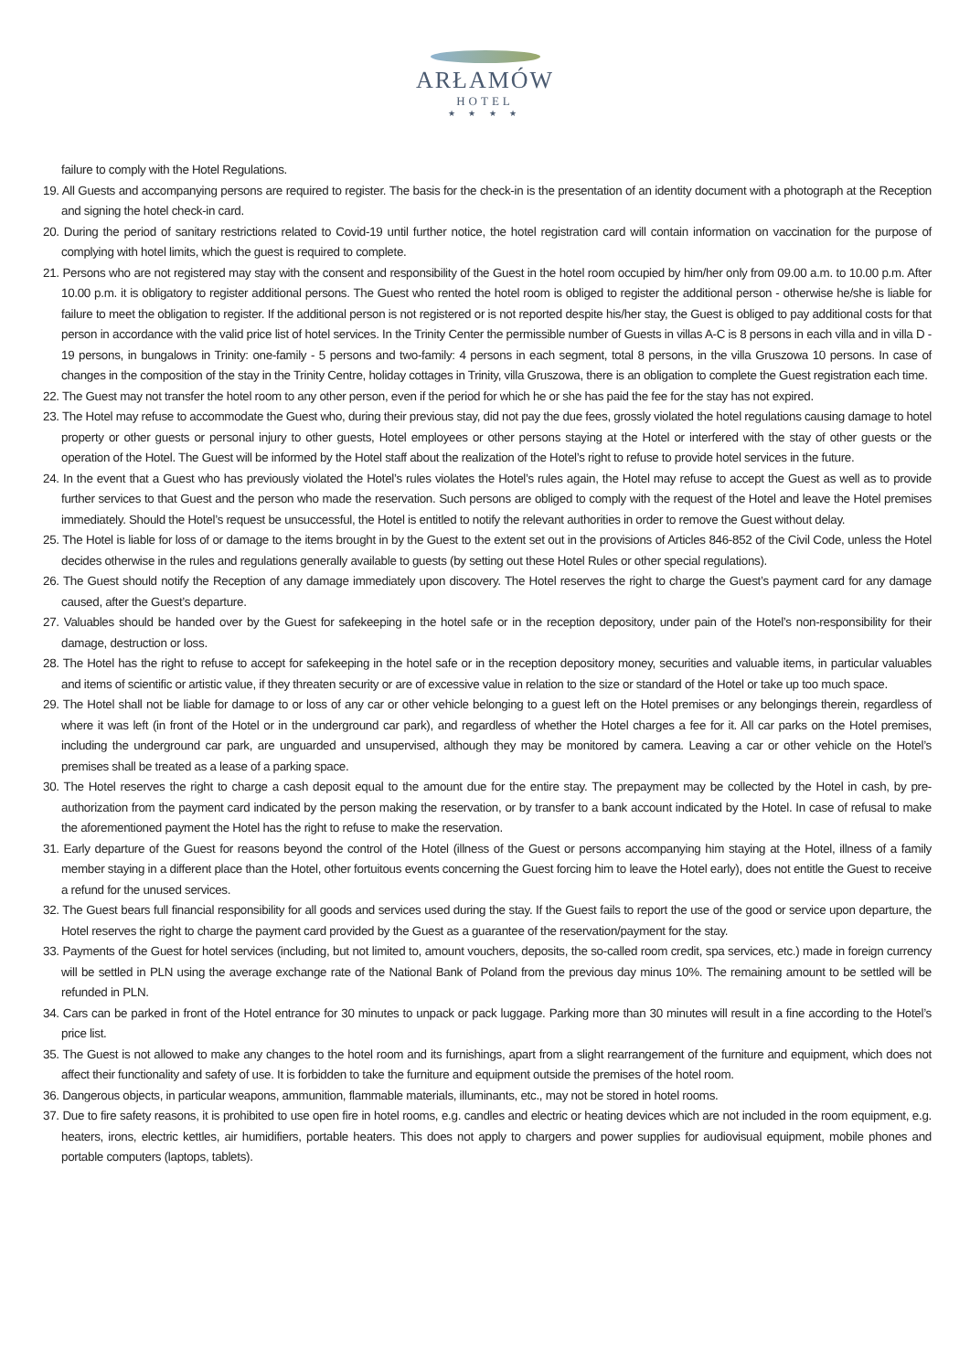ARŁAMÓW
HOTEL
★ ★ ★ ★
failure to comply with the Hotel Regulations.
19. All Guests and accompanying persons are required to register. The basis for the check-in is the presentation of an identity document with a photograph at the Reception and signing the hotel check-in card.
20. During the period of sanitary restrictions related to Covid-19 until further notice, the hotel registration card will contain information on vaccination for the purpose of complying with hotel limits, which the guest is required to complete.
21. Persons who are not registered may stay with the consent and responsibility of the Guest in the hotel room occupied by him/her only from 09.00 a.m. to 10.00 p.m. After 10.00 p.m. it is obligatory to register additional persons. The Guest who rented the hotel room is obliged to register the additional person - otherwise he/she is liable for failure to meet the obligation to register. If the additional person is not registered or is not reported despite his/her stay, the Guest is obliged to pay additional costs for that person in accordance with the valid price list of hotel services. In the Trinity Center the permissible number of Guests in villas A-C is 8 persons in each villa and in villa D - 19 persons, in bungalows in Trinity: one-family - 5 persons and two-family: 4 persons in each segment, total 8 persons, in the villa Gruszowa 10 persons. In case of changes in the composition of the stay in the Trinity Centre, holiday cottages in Trinity, villa Gruszowa, there is an obligation to complete the Guest registration each time.
22. The Guest may not transfer the hotel room to any other person, even if the period for which he or she has paid the fee for the stay has not expired.
23. The Hotel may refuse to accommodate the Guest who, during their previous stay, did not pay the due fees, grossly violated the hotel regulations causing damage to hotel property or other guests or personal injury to other guests, Hotel employees or other persons staying at the Hotel or interfered with the stay of other guests or the operation of the Hotel. The Guest will be informed by the Hotel staff about the realization of the Hotel’s right to refuse to provide hotel services in the future.
24. In the event that a Guest who has previously violated the Hotel’s rules violates the Hotel’s rules again, the Hotel may refuse to accept the Guest as well as to provide further services to that Guest and the person who made the reservation. Such persons are obliged to comply with the request of the Hotel and leave the Hotel premises immediately. Should the Hotel’s request be unsuccessful, the Hotel is entitled to notify the relevant authorities in order to remove the Guest without delay.
25. The Hotel is liable for loss of or damage to the items brought in by the Guest to the extent set out in the provisions of Articles 846-852 of the Civil Code, unless the Hotel decides otherwise in the rules and regulations generally available to guests (by setting out these Hotel Rules or other special regulations).
26. The Guest should notify the Reception of any damage immediately upon discovery. The Hotel reserves the right to charge the Guest’s payment card for any damage caused, after the Guest’s departure.
27. Valuables should be handed over by the Guest for safekeeping in the hotel safe or in the reception depository, under pain of the Hotel’s non-responsibility for their damage, destruction or loss.
28. The Hotel has the right to refuse to accept for safekeeping in the hotel safe or in the reception depository money, securities and valuable items, in particular valuables and items of scientific or artistic value, if they threaten security or are of excessive value in relation to the size or standard of the Hotel or take up too much space.
29. The Hotel shall not be liable for damage to or loss of any car or other vehicle belonging to a guest left on the Hotel premises or any belongings therein, regardless of where it was left (in front of the Hotel or in the underground car park), and regardless of whether the Hotel charges a fee for it. All car parks on the Hotel premises, including the underground car park, are unguarded and unsupervised, although they may be monitored by camera. Leaving a car or other vehicle on the Hotel’s premises shall be treated as a lease of a parking space.
30. The Hotel reserves the right to charge a cash deposit equal to the amount due for the entire stay. The prepayment may be collected by the Hotel in cash, by pre-authorization from the payment card indicated by the person making the reservation, or by transfer to a bank account indicated by the Hotel. In case of refusal to make the aforementioned payment the Hotel has the right to refuse to make the reservation.
31. Early departure of the Guest for reasons beyond the control of the Hotel (illness of the Guest or persons accompanying him staying at the Hotel, illness of a family member staying in a different place than the Hotel, other fortuitous events concerning the Guest forcing him to leave the Hotel early), does not entitle the Guest to receive a refund for the unused services.
32. The Guest bears full financial responsibility for all goods and services used during the stay. If the Guest fails to report the use of the good or service upon departure, the Hotel reserves the right to charge the payment card provided by the Guest as a guarantee of the reservation/payment for the stay.
33. Payments of the Guest for hotel services (including, but not limited to, amount vouchers, deposits, the so-called room credit, spa services, etc.) made in foreign currency will be settled in PLN using the average exchange rate of the National Bank of Poland from the previous day minus 10%. The remaining amount to be settled will be refunded in PLN.
34. Cars can be parked in front of the Hotel entrance for 30 minutes to unpack or pack luggage. Parking more than 30 minutes will result in a fine according to the Hotel’s price list.
35. The Guest is not allowed to make any changes to the hotel room and its furnishings, apart from a slight rearrangement of the furniture and equipment, which does not affect their functionality and safety of use. It is forbidden to take the furniture and equipment outside the premises of the hotel room.
36. Dangerous objects, in particular weapons, ammunition, flammable materials, illuminants, etc., may not be stored in hotel rooms.
37. Due to fire safety reasons, it is prohibited to use open fire in hotel rooms, e.g. candles and electric or heating devices which are not included in the room equipment, e.g. heaters, irons, electric kettles, air humidifiers, portable heaters. This does not apply to chargers and power supplies for audiovisual equipment, mobile phones and portable computers (laptops, tablets).